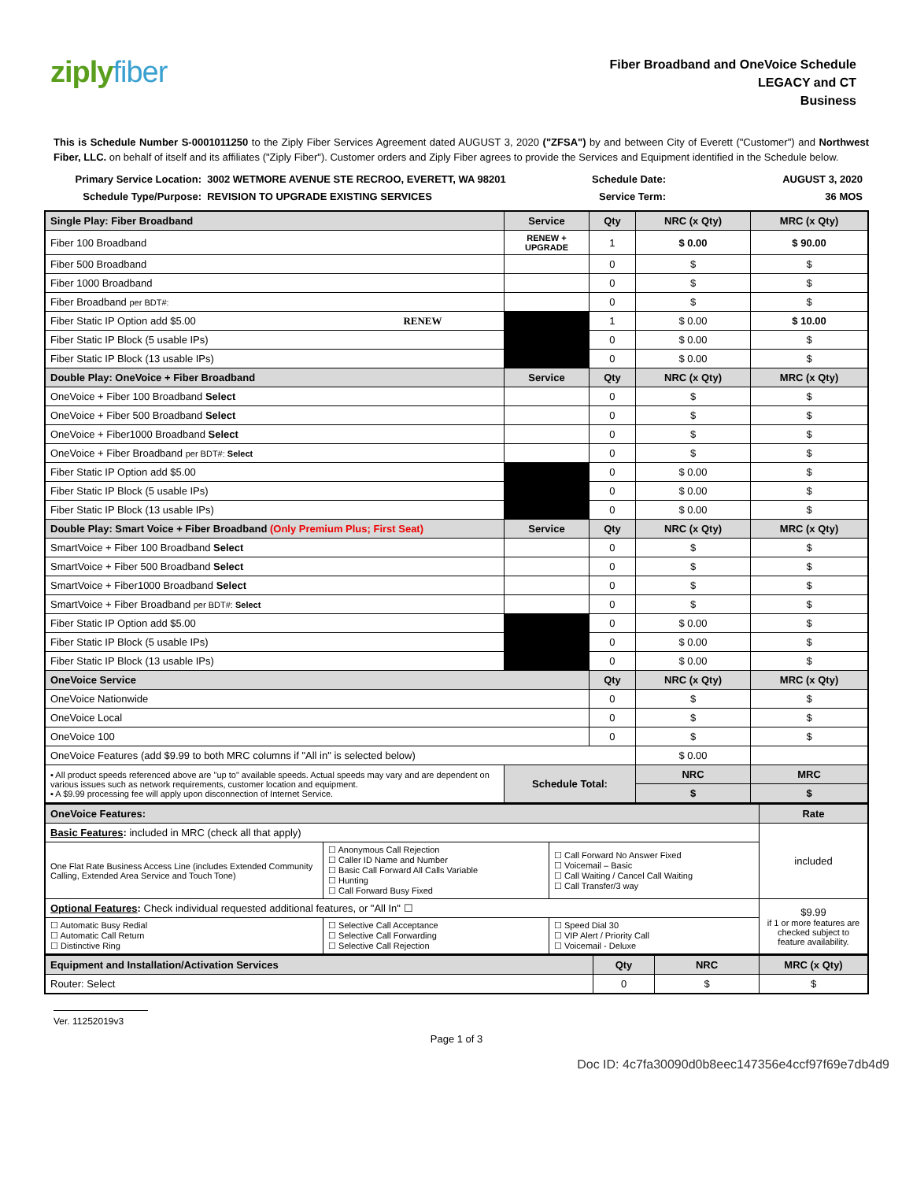ziplyfiber
Fiber Broadband and OneVoice Schedule
LEGACY and CT
Business
This is Schedule Number S-0001011250 to the Ziply Fiber Services Agreement dated AUGUST 3, 2020 ("ZFSA") by and between City of Everett ("Customer") and Northwest Fiber, LLC. on behalf of itself and its affiliates ("Ziply Fiber"). Customer orders and Ziply Fiber agrees to provide the Services and Equipment identified in the Schedule below.
Primary Service Location:
3002 WETMORE AVENUE STE RECROO, EVERETT, WA 98201
Schedule Date:
AUGUST 3, 2020
Schedule Type/Purpose:
REVISION TO UPGRADE EXISTING SERVICES
Service Term:
36 MOS
| Single Play: Fiber Broadband | Service | Qty | NRC (x Qty) | MRC (x Qty) |
| --- | --- | --- | --- | --- |
| Fiber 100 Broadband | RENEW + UPGRADE | 1 | $ 0.00 | $ 90.00 |
| Fiber 500 Broadband | | 0 | $ | $ |
| Fiber 1000 Broadband | | 0 | $ | $ |
| Fiber Broadband per BDT#: | | 0 | $ | $ |
| Fiber Static IP Option add $5.00 RENEW | | 1 | $ 0.00 | $ 10.00 |
| Fiber Static IP Block (5 usable IPs) | | 0 | $ 0.00 | $ |
| Fiber Static IP Block (13 usable IPs) | | 0 | $ 0.00 | $ |
| Double Play: OneVoice + Fiber Broadband | Service | Qty | NRC (x Qty) | MRC (x Qty) |
| OneVoice + Fiber 100 Broadband Select | | 0 | $ | $ |
| OneVoice + Fiber 500 Broadband Select | | 0 | $ | $ |
| OneVoice + Fiber1000 Broadband Select | | 0 | $ | $ |
| OneVoice + Fiber Broadband per BDT#: Select | | 0 | $ | $ |
| Fiber Static IP Option add $5.00 | | 0 | $ 0.00 | $ |
| Fiber Static IP Block (5 usable IPs) | | 0 | $ 0.00 | $ |
| Fiber Static IP Block (13 usable IPs) | | 0 | $ 0.00 | $ |
| Double Play: Smart Voice + Fiber Broadband (Only Premium Plus; First Seat) | Service | Qty | NRC (x Qty) | MRC (x Qty) |
| SmartVoice + Fiber 100 Broadband Select | | 0 | $ | $ |
| SmartVoice + Fiber 500 Broadband Select | | 0 | $ | $ |
| SmartVoice + Fiber1000 Broadband Select | | 0 | $ | $ |
| SmartVoice + Fiber Broadband per BDT#: Select | | 0 | $ | $ |
| Fiber Static IP Option add $5.00 | | 0 | $ 0.00 | $ |
| Fiber Static IP Block (5 usable IPs) | | 0 | $ 0.00 | $ |
| Fiber Static IP Block (13 usable IPs) | | 0 | $ 0.00 | $ |
| OneVoice Service | | Qty | NRC (x Qty) | MRC (x Qty) |
| OneVoice Nationwide | | 0 | $ | $ |
| OneVoice Local | | 0 | $ | $ |
| OneVoice 100 | | 0 | $ | $ |
| OneVoice Features (add $9.99 to both MRC columns if "All in" is selected below) | | | $ 0.00 | |
| ▪ All product speeds referenced above are "up to" available speeds. Actual speeds may vary and are dependent on various issues such as network requirements, customer location and equipment. ▪ A $9.99 processing fee will apply upon disconnection of Internet Service. | Schedule Total: | | NRC | MRC |
| | | | $ | $ |
| OneVoice Features: | | | Rate |
| --- | --- | --- | --- |
| Basic Features : included in MRC (check all that apply) | | | included |
| One Flat Rate Business Access Line (includes Extended Community Calling, Extended Area Service and Touch Tone) | ☐ Anonymous Call Rejection ☐ Caller ID Name and Number ☐ Basic Call Forward All Calls Variable ☐ Hunting ☐ Call Forward Busy Fixed | ☐ Call Forward No Answer Fixed ☐ Voicemail – Basic ☐ Call Waiting / Cancel Call Waiting ☐ Call Transfer/3 way | |
| Optional Features : Check individual requested additional features, or "All In" ☐ | | | $9.99 if 1 or more features are checked subject to feature availability. |
| ☐ Automatic Busy Redial ☐ Automatic Call Return ☐ Distinctive Ring | ☐ Selective Call Acceptance ☐ Selective Call Forwarding ☐ Selective Call Rejection | ☐ Speed Dial 30 ☐ VIP Alert / Priority Call ☐ Voicemail - Deluxe | |
| Equipment and Installation/Activation Services | Qty | NRC | MRC (x Qty) |
| --- | --- | --- | --- |
| Router: Select | 0 | $ | $ |
Ver. 11252019v3
Page 1 of 3
Doc ID: 4c7fa30090d0b8eec147356e4ccf97f69e7db4d9